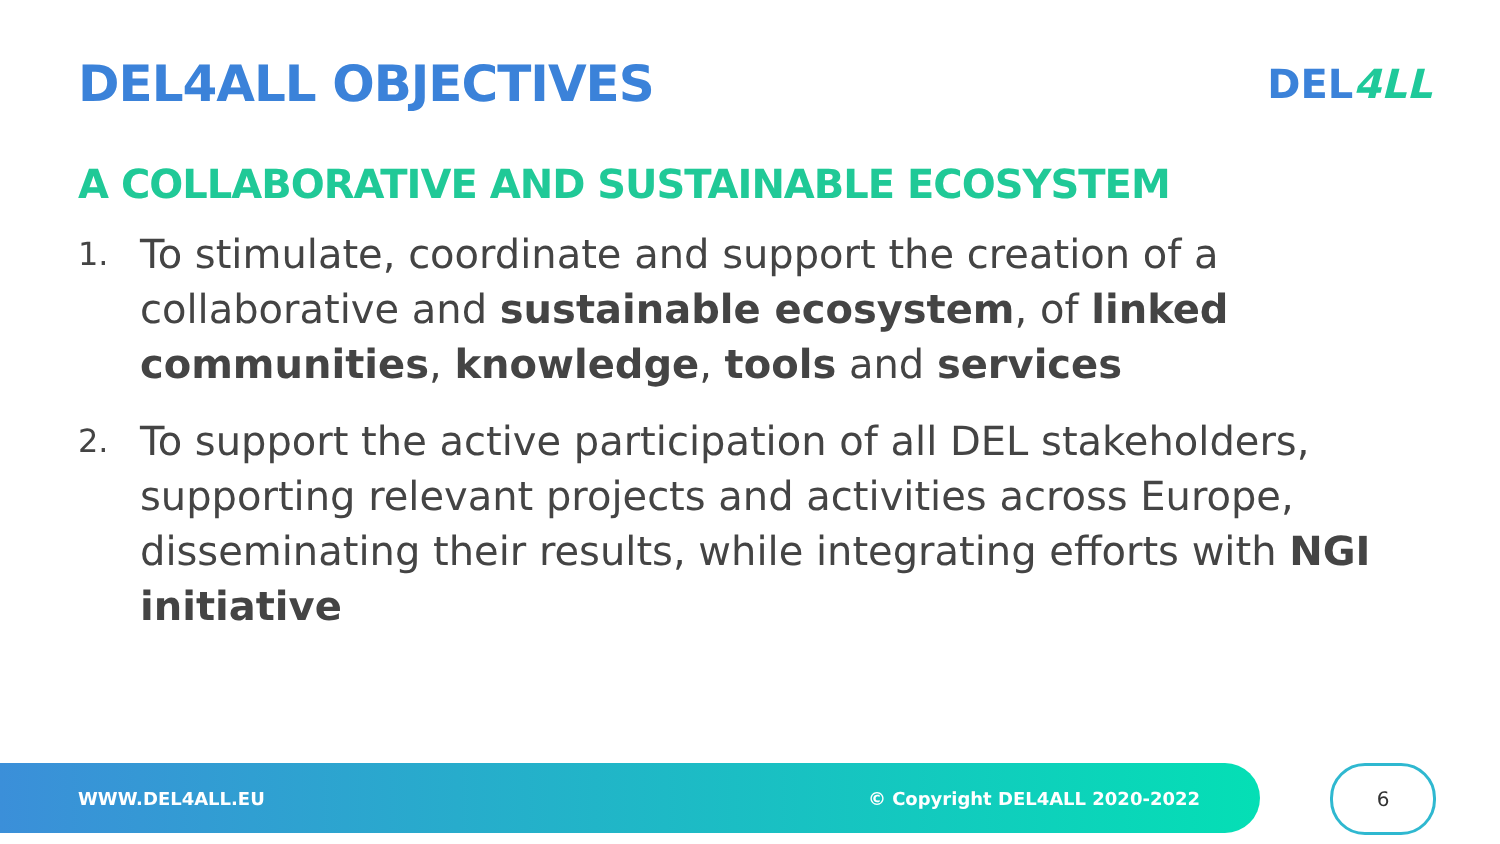DEL4ALL OBJECTIVES
DEL4LL
A COLLABORATIVE AND SUSTAINABLE ECOSYSTEM
1. To stimulate, coordinate and support the creation of a collaborative and sustainable ecosystem, of linked communities, knowledge, tools and services
2. To support the active participation of all DEL stakeholders, supporting relevant projects and activities across Europe, disseminating their results, while integrating efforts with NGI initiative
WWW.DEL4ALL.EU © Copyright DEL4ALL 2020-2022 6